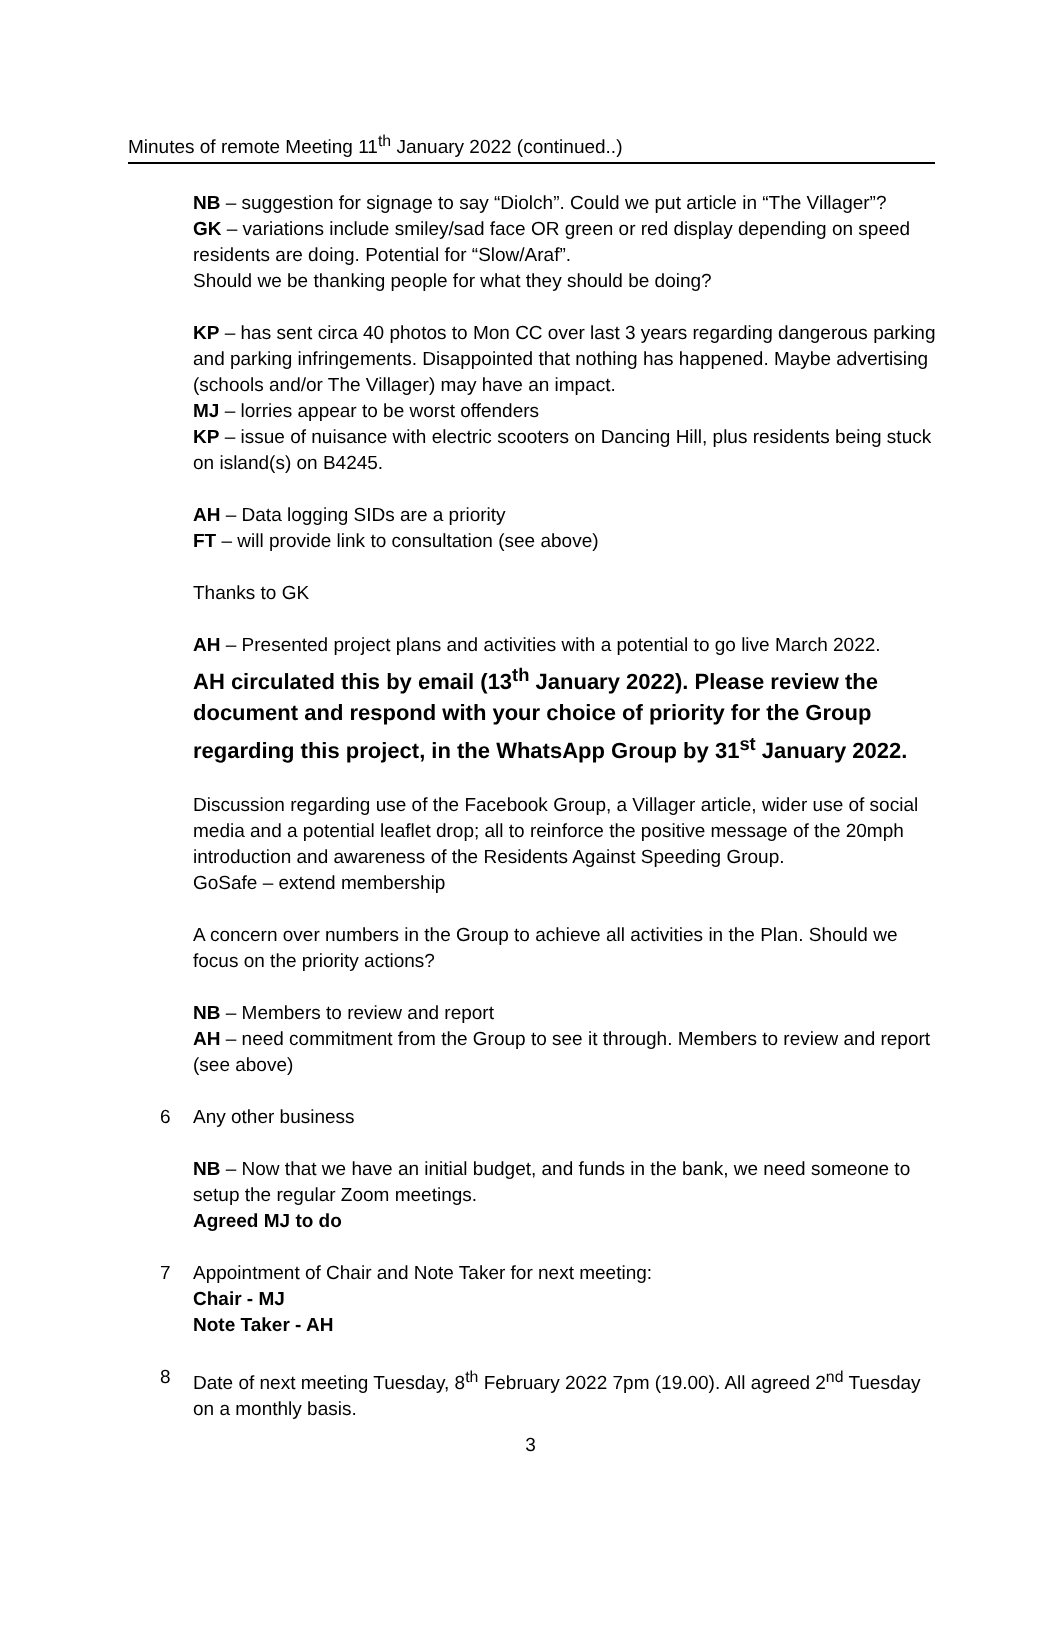Minutes of remote Meeting 11<sup>th</sup> January 2022 (continued..)
NB – suggestion for signage to say “Diolch”. Could we put article in “The Villager”?
GK – variations include smiley/sad face OR green or red display depending on speed residents are doing. Potential for “Slow/Araf”.
Should we be thanking people for what they should be doing?
KP – has sent circa 40 photos to Mon CC over last 3 years regarding dangerous parking and parking infringements. Disappointed that nothing has happened. Maybe advertising (schools and/or The Villager) may have an impact.
MJ – lorries appear to be worst offenders
KP – issue of nuisance with electric scooters on Dancing Hill, plus residents being stuck on island(s) on B4245.
AH – Data logging SIDs are a priority
FT – will provide link to consultation (see above)
Thanks to GK
AH – Presented project plans and activities with a potential to go live March 2022.
AH circulated this by email (13<sup>th</sup> January 2022). Please review the document and respond with your choice of priority for the Group regarding this project, in the WhatsApp Group by 31<sup>st</sup> January 2022.
Discussion regarding use of the Facebook Group, a Villager article, wider use of social media and a potential leaflet drop; all to reinforce the positive message of the 20mph introduction and awareness of the Residents Against Speeding Group.
GoSafe – extend membership
A concern over numbers in the Group to achieve all activities in the Plan. Should we focus on the priority actions?
NB – Members to review and report
AH – need commitment from the Group to see it through. Members to review and report (see above)
6 Any other business
NB – Now that we have an initial budget, and funds in the bank, we need someone to setup the regular Zoom meetings.
Agreed MJ to do
7 Appointment of Chair and Note Taker for next meeting:
Chair - MJ
Note Taker - AH
8 Date of next meeting Tuesday, 8<sup>th</sup> February 2022 7pm (19.00). All agreed 2<sup>nd</sup> Tuesday on a monthly basis.
3